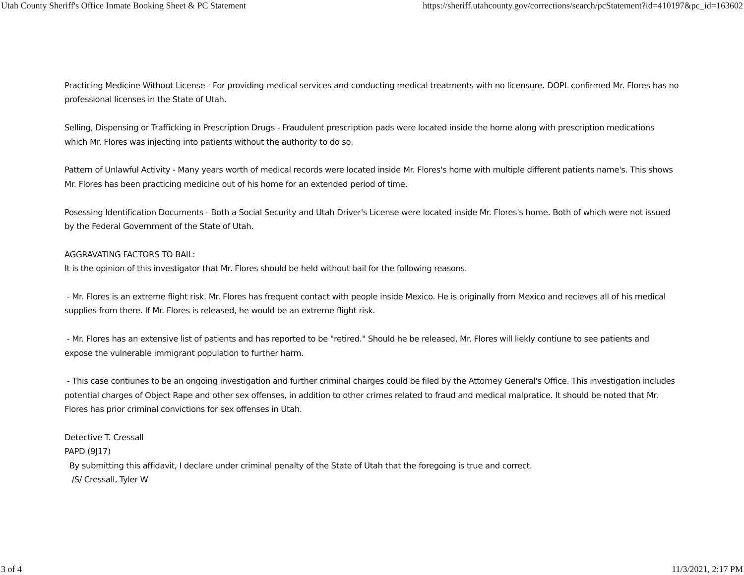Utah County Sheriff's Office Inmate Booking Sheet & PC Statement https://sheriff.utahcounty.gov/corrections/search/pcStatement?id=410197&pc_id=163602
Practicing Medicine Without License - For providing medical services and conducting medical treatments with no licensure. DOPL confirmed Mr. Flores has no professional licenses in the State of Utah.
Selling, Dispensing or Trafficking in Prescription Drugs - Fraudulent prescription pads were located inside the home along with prescription medications which Mr. Flores was injecting into patients without the authority to do so.
Pattern of Unlawful Activity - Many years worth of medical records were located inside Mr. Flores's home with multiple different patients name's. This shows Mr. Flores has been practicing medicine out of his home for an extended period of time.
Posessing Identification Documents - Both a Social Security and Utah Driver's License were located inside Mr. Flores's home. Both of which were not issued by the Federal Government of the State of Utah.
AGGRAVATING FACTORS TO BAIL:
It is the opinion of this investigator that Mr. Flores should be held without bail for the following reasons.
- Mr. Flores is an extreme flight risk. Mr. Flores has frequent contact with people inside Mexico. He is originally from Mexico and recieves all of his medical supplies from there. If Mr. Flores is released, he would be an extreme flight risk.
- Mr. Flores has an extensive list of patients and has reported to be "retired." Should he be released, Mr. Flores will liekly contiune to see patients and expose the vulnerable immigrant population to further harm.
- This case contiunes to be an ongoing investigation and further criminal charges could be filed by the Attorney General's Office. This investigation includes potential charges of Object Rape and other sex offenses, in addition to other crimes related to fraud and medical malpratice. It should be noted that Mr. Flores has prior criminal convictions for sex offenses in Utah.
Detective T. Cressall
PAPD (9J17)
By submitting this affidavit, I declare under criminal penalty of the State of Utah that the foregoing is true and correct.
/S/ Cressall, Tyler W
3 of 4 11/3/2021, 2:17 PM